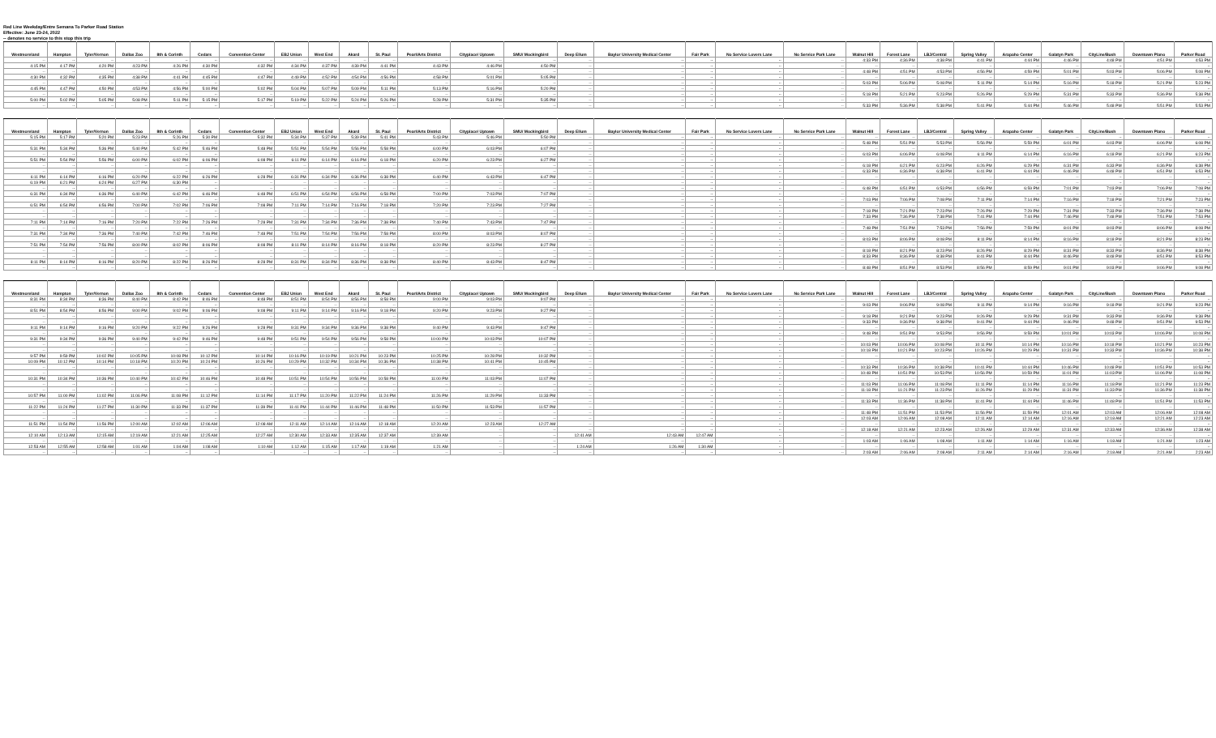Red Line Weekday/Entre Semana To Parker Road Station
Effective: June 23-24, 2022
-- denotes no service to this stop this trip
| Westmoreland | Hampton | Tyler/Vernon | Dallas Zoo | 8th & Corinth | Cedars | Convention Center | EBJ Union | West End | Akard | St. Paul | Pearl/Arts District | Cityplace/ Uptown | SMU/ Mockingbird | Deep Ellum | Baylor University Medical Center | Fair Park | No Service Lovers Lane | No Service Park Lane | Walnut Hill | Forest Lane | LBJ/Central | Spring Valley | Arapaho Center | Galatyn Park | CityLine/Bush | Downtown Plano | Parker Road |
| --- | --- | --- | --- | --- | --- | --- | --- | --- | --- | --- | --- | --- | --- | --- | --- | --- | --- | --- | --- | --- | --- | --- | --- | --- | --- | --- | --- |
| -- | -- | -- | -- | -- | -- | -- | -- | -- | -- | -- | -- | -- | -- | -- | -- | -- | -- | -- | 4:33 PM | 4:36 PM | 4:38 PM | 4:41 PM | 4:44 PM | 4:46 PM | 4:48 PM | 4:51 PM | 4:53 PM |
| 4:15 PM | 4:17 PM | 4:20 PM | 4:23 PM | 4:26 PM | 4:30 PM | 4:32 PM | 4:34 PM | 4:37 PM | 4:39 PM | 4:41 PM | 4:43 PM | 4:46 PM | 4:50 PM | -- | -- | -- | -- | -- | -- | -- | -- | -- | -- | -- | -- | -- | -- |
| -- | -- | -- | -- | -- | -- | -- | -- | -- | -- | -- | -- | -- | -- | -- | -- | -- | -- | -- | 4:48 PM | 4:51 PM | 4:53 PM | 4:56 PM | 4:59 PM | 5:01 PM | 5:03 PM | 5:06 PM | 5:08 PM |
| 4:30 PM | 4:32 PM | 4:35 PM | 4:38 PM | 4:41 PM | 4:45 PM | 4:47 PM | 4:49 PM | 4:52 PM | 4:54 PM | 4:56 PM | 4:58 PM | 5:01 PM | 5:05 PM | -- | -- | -- | -- | -- | -- | -- | -- | -- | -- | -- | -- | -- | -- |
| -- | -- | -- | -- | -- | -- | -- | -- | -- | -- | -- | -- | -- | -- | -- | -- | -- | -- | -- | 5:03 PM | 5:06 PM | 5:08 PM | 5:11 PM | 5:14 PM | 5:16 PM | 5:18 PM | 5:21 PM | 5:23 PM |
| 4:45 PM | 4:47 PM | 4:50 PM | 4:53 PM | 4:56 PM | 5:00 PM | 5:02 PM | 5:04 PM | 5:07 PM | 5:09 PM | 5:11 PM | 5:13 PM | 5:16 PM | 5:20 PM | -- | -- | -- | -- | -- | -- | -- | -- | -- | -- | -- | -- | -- | -- |
| -- | -- | -- | -- | -- | -- | -- | -- | -- | -- | -- | -- | -- | -- | -- | -- | -- | -- | -- | 5:18 PM | 5:21 PM | 5:23 PM | 5:26 PM | 5:29 PM | 5:31 PM | 5:33 PM | 5:36 PM | 5:38 PM |
| 5:00 PM | 5:02 PM | 5:05 PM | 5:08 PM | 5:11 PM | 5:15 PM | 5:17 PM | 5:19 PM | 5:22 PM | 5:24 PM | 5:26 PM | 5:28 PM | 5:31 PM | 5:35 PM | -- | -- | -- | -- | -- | -- | -- | -- | -- | -- | -- | -- | -- | -- |
| -- | -- | -- | -- | -- | -- | -- | -- | -- | -- | -- | -- | -- | -- | -- | -- | -- | -- | -- | 5:33 PM | 5:36 PM | 5:38 PM | 5:41 PM | 5:44 PM | 5:46 PM | 5:48 PM | 5:51 PM | 5:53 PM |
| Westmoreland | Hampton | Tyler/Vernon | Dallas Zoo | 8th & Corinth | Cedars | Convention Center | EBJ Union | West End | Akard | St. Paul | Pearl/Arts District | Cityplace/ Uptown | SMU/ Mockingbird | Deep Ellum | Baylor University Medical Center | Fair Park | No Service Lovers Lane | No Service Park Lane | Walnut Hill | Forest Lane | LBJ/Central | Spring Valley | Arapaho Center | Galatyn Park | CityLine/Bush | Downtown Plano | Parker Road |
| 5:15 PM | 5:17 PM | 5:20 PM | 5:23 PM | 5:26 PM | 5:30 PM | 5:32 PM | 5:34 PM | 5:37 PM | 5:39 PM | 5:41 PM | 5:43 PM | 5:46 PM | 5:50 PM | -- | -- | -- | -- | -- | -- | -- | -- | -- | -- | -- | -- | -- | -- |
| -- | -- | -- | -- | -- | -- | -- | -- | -- | -- | -- | -- | -- | -- | -- | -- | -- | -- | -- | 5:48 PM | 5:51 PM | 5:53 PM | 5:56 PM | 5:59 PM | 6:01 PM | 6:03 PM | 6:06 PM | 6:08 PM |
| 5:31 PM | 5:34 PM | 5:36 PM | 5:40 PM | 5:42 PM | 5:46 PM | 5:48 PM | 5:51 PM | 5:54 PM | 5:56 PM | 5:58 PM | 6:00 PM | 6:03 PM | 6:07 PM | -- | -- | -- | -- | -- | -- | -- | -- | -- | -- | -- | -- | -- | -- |
| -- | -- | -- | -- | -- | -- | -- | -- | -- | -- | -- | -- | -- | -- | -- | -- | -- | -- | -- | 6:03 PM | 6:06 PM | 6:08 PM | 6:11 PM | 6:14 PM | 6:16 PM | 6:18 PM | 6:21 PM | 6:23 PM |
| 5:51 PM | 5:54 PM | 5:56 PM | 6:00 PM | 6:02 PM | 6:06 PM | 6:08 PM | 6:11 PM | 6:14 PM | 6:16 PM | 6:18 PM | 6:20 PM | 6:23 PM | 6:27 PM | -- | -- | -- | -- | -- | -- | -- | -- | -- | -- | -- | -- | -- | -- |
| -- | -- | -- | -- | -- | -- | -- | -- | -- | -- | -- | -- | -- | -- | -- | -- | -- | -- | -- | 6:18 PM | 6:21 PM | 6:23 PM | 6:26 PM | 6:29 PM | 6:31 PM | 6:33 PM | 6:36 PM | 6:38 PM |
| -- | -- | -- | -- | -- | -- | -- | -- | -- | -- | -- | -- | -- | -- | -- | -- | -- | -- | -- | 6:33 PM | 6:36 PM | 6:38 PM | 6:41 PM | 6:44 PM | 6:46 PM | 6:48 PM | 6:51 PM | 6:53 PM |
| 6:11 PM | 6:14 PM | 6:16 PM | 6:20 PM | 6:22 PM | 6:26 PM | 6:28 PM | 6:31 PM | 6:34 PM | 6:36 PM | 6:38 PM | 6:40 PM | 6:43 PM | 6:47 PM | -- | -- | -- | -- | -- | -- | -- | -- | -- | -- | -- | -- | -- | -- |
| 6:19 PM | 6:21 PM | 6:24 PM | 6:27 PM | 6:30 PM | -- | -- | -- | -- | -- | -- | -- | -- | -- | -- | -- | -- | -- | -- | -- | -- | -- | -- | -- | -- | -- | -- | -- |
| -- | -- | -- | -- | -- | -- | -- | -- | -- | -- | -- | -- | -- | -- | -- | -- | -- | -- | -- | 6:48 PM | 6:51 PM | 6:53 PM | 6:56 PM | 6:59 PM | 7:01 PM | 7:03 PM | 7:06 PM | 7:08 PM |
| 6:31 PM | 6:34 PM | 6:36 PM | 6:40 PM | 6:42 PM | 6:46 PM | 6:48 PM | 6:51 PM | 6:54 PM | 6:56 PM | 6:58 PM | 7:00 PM | 7:03 PM | 7:07 PM | -- | -- | -- | -- | -- | -- | -- | -- | -- | -- | -- | -- | -- | -- |
| -- | -- | -- | -- | -- | -- | -- | -- | -- | -- | -- | -- | -- | -- | -- | -- | -- | -- | -- | 7:03 PM | 7:06 PM | 7:08 PM | 7:11 PM | 7:14 PM | 7:16 PM | 7:18 PM | 7:21 PM | 7:23 PM |
| 6:51 PM | 6:54 PM | 6:56 PM | 7:00 PM | 7:02 PM | 7:06 PM | 7:08 PM | 7:11 PM | 7:14 PM | 7:16 PM | 7:18 PM | 7:20 PM | 7:23 PM | 7:27 PM | -- | -- | -- | -- | -- | -- | -- | -- | -- | -- | -- | -- | -- | -- |
| -- | -- | -- | -- | -- | -- | -- | -- | -- | -- | -- | -- | -- | -- | -- | -- | -- | -- | -- | 7:18 PM | 7:21 PM | 7:23 PM | 7:26 PM | 7:29 PM | 7:31 PM | 7:33 PM | 7:36 PM | 7:38 PM |
| -- | -- | -- | -- | -- | -- | -- | -- | -- | -- | -- | -- | -- | -- | -- | -- | -- | -- | -- | 7:33 PM | 7:36 PM | 7:38 PM | 7:41 PM | 7:44 PM | 7:46 PM | 7:48 PM | 7:51 PM | 7:53 PM |
| 7:11 PM | 7:14 PM | 7:16 PM | 7:20 PM | 7:22 PM | 7:26 PM | 7:28 PM | 7:31 PM | 7:34 PM | 7:36 PM | 7:38 PM | 7:40 PM | 7:43 PM | 7:47 PM | -- | -- | -- | -- | -- | -- | -- | -- | -- | -- | -- | -- | -- | -- |
| -- | -- | -- | -- | -- | -- | -- | -- | -- | -- | -- | -- | -- | -- | -- | -- | -- | -- | -- | 7:48 PM | 7:51 PM | 7:53 PM | 7:56 PM | 7:59 PM | 8:01 PM | 8:03 PM | 8:06 PM | 8:08 PM |
| 7:31 PM | 7:34 PM | 7:36 PM | 7:40 PM | 7:42 PM | 7:46 PM | 7:48 PM | 7:51 PM | 7:54 PM | 7:56 PM | 7:58 PM | 8:00 PM | 8:03 PM | 8:07 PM | -- | -- | -- | -- | -- | -- | -- | -- | -- | -- | -- | -- | -- | -- |
| -- | -- | -- | -- | -- | -- | -- | -- | -- | -- | -- | -- | -- | -- | -- | -- | -- | -- | -- | 8:03 PM | 8:06 PM | 8:08 PM | 8:11 PM | 8:14 PM | 8:16 PM | 8:18 PM | 8:21 PM | 8:23 PM |
| 7:51 PM | 7:54 PM | 7:56 PM | 8:00 PM | 8:02 PM | 8:06 PM | 8:08 PM | 8:11 PM | 8:14 PM | 8:16 PM | 8:18 PM | 8:20 PM | 8:23 PM | 8:27 PM | -- | -- | -- | -- | -- | -- | -- | -- | -- | -- | -- | -- | -- | -- |
| -- | -- | -- | -- | -- | -- | -- | -- | -- | -- | -- | -- | -- | -- | -- | -- | -- | -- | -- | 8:18 PM | 8:21 PM | 8:23 PM | 8:26 PM | 8:29 PM | 8:31 PM | 8:33 PM | 8:36 PM | 8:38 PM |
| -- | -- | -- | -- | -- | -- | -- | -- | -- | -- | -- | -- | -- | -- | -- | -- | -- | -- | -- | 8:33 PM | 8:36 PM | 8:38 PM | 8:41 PM | 8:44 PM | 8:46 PM | 8:48 PM | 8:51 PM | 8:53 PM |
| 8:11 PM | 8:14 PM | 8:16 PM | 8:20 PM | 8:22 PM | 8:26 PM | 8:28 PM | 8:31 PM | 8:34 PM | 8:36 PM | 8:38 PM | 8:40 PM | 8:43 PM | 8:47 PM | -- | -- | -- | -- | -- | -- | -- | -- | -- | -- | -- | -- | -- | -- |
| -- | -- | -- | -- | -- | -- | -- | -- | -- | -- | -- | -- | -- | -- | -- | -- | -- | -- | -- | 8:48 PM | 8:51 PM | 8:53 PM | 8:56 PM | 8:59 PM | 9:01 PM | 9:03 PM | 9:06 PM | 9:08 PM |
| Westmoreland | Hampton | Tyler/Vernon | Dallas Zoo | 8th & Corinth | Cedars | Convention Center | EBJ Union | West End | Akard | St. Paul | Pearl/Arts District | Cityplace/ Uptown | SMU/ Mockingbird | Deep Ellum | Baylor University Medical Center | Fair Park | No Service Lovers Lane | No Service Park Lane | Walnut Hill | Forest Lane | LBJ/Central | Spring Valley | Arapaho Center | Galatyn Park | CityLine/Bush | Downtown Plano | Parker Road |
| 8:31 PM | 8:34 PM | 8:36 PM | 8:40 PM | 8:42 PM | 8:46 PM | 8:48 PM | 8:51 PM | 8:54 PM | 8:56 PM | 8:58 PM | 9:00 PM | 9:03 PM | 9:07 PM | -- | -- | -- | -- | -- | -- | -- | -- | -- | -- | -- | -- | -- | -- |
| -- | -- | -- | -- | -- | -- | -- | -- | -- | -- | -- | -- | -- | -- | -- | -- | -- | -- | -- | 9:03 PM | 9:06 PM | 9:08 PM | 9:11 PM | 9:14 PM | 9:16 PM | 9:18 PM | 9:21 PM | 9:23 PM |
| 8:51 PM | 8:54 PM | 8:56 PM | 9:00 PM | 9:02 PM | 9:06 PM | 9:08 PM | 9:11 PM | 9:14 PM | 9:16 PM | 9:18 PM | 9:20 PM | 9:23 PM | 9:27 PM | -- | -- | -- | -- | -- | -- | -- | -- | -- | -- | -- | -- | -- | -- |
| -- | -- | -- | -- | -- | -- | -- | -- | -- | -- | -- | -- | -- | -- | -- | -- | -- | -- | -- | 9:18 PM | 9:21 PM | 9:23 PM | 9:26 PM | 9:29 PM | 9:31 PM | 9:33 PM | 9:36 PM | 9:38 PM |
| -- | -- | -- | -- | -- | -- | -- | -- | -- | -- | -- | -- | -- | -- | -- | -- | -- | -- | -- | 9:33 PM | 9:36 PM | 9:38 PM | 9:41 PM | 9:44 PM | 9:46 PM | 9:48 PM | 9:51 PM | 9:53 PM |
| 9:11 PM | 9:14 PM | 9:16 PM | 9:20 PM | 9:22 PM | 9:26 PM | 9:28 PM | 9:31 PM | 9:34 PM | 9:36 PM | 9:38 PM | 9:40 PM | 9:43 PM | 9:47 PM | -- | -- | -- | -- | -- | -- | -- | -- | -- | -- | -- | -- | -- | -- |
| -- | -- | -- | -- | -- | -- | -- | -- | -- | -- | -- | -- | -- | -- | -- | -- | -- | -- | -- | 9:48 PM | 9:51 PM | 9:53 PM | 9:56 PM | 9:59 PM | 10:01 PM | 10:03 PM | 10:06 PM | 10:08 PM |
| 9:31 PM | 9:34 PM | 9:36 PM | 9:40 PM | 9:42 PM | 9:46 PM | 9:48 PM | 9:51 PM | 9:54 PM | 9:56 PM | 9:58 PM | 10:00 PM | 10:03 PM | 10:07 PM | -- | -- | -- | -- | -- | -- | -- | -- | -- | -- | -- | -- | -- | -- |
| -- | -- | -- | -- | -- | -- | -- | -- | -- | -- | -- | -- | -- | -- | -- | -- | -- | -- | -- | 10:03 PM | 10:06 PM | 10:08 PM | 10:11 PM | 10:14 PM | 10:16 PM | 10:18 PM | 10:21 PM | 10:23 PM |
| -- | -- | -- | -- | -- | -- | -- | -- | -- | -- | -- | -- | -- | -- | -- | -- | -- | -- | -- | 10:18 PM | 10:21 PM | 10:23 PM | 10:26 PM | 10:29 PM | 10:31 PM | 10:33 PM | 10:36 PM | 10:38 PM |
| 9:57 PM | 9:59 PM | 10:02 PM | 10:05 PM | 10:08 PM | 10:12 PM | 10:14 PM | 10:16 PM | 10:19 PM | 10:21 PM | 10:23 PM | 10:25 PM | 10:28 PM | 10:32 PM | -- | -- | -- | -- | -- | -- | -- | -- | -- | -- | -- | -- | -- | -- |
| 10:09 PM | 10:12 PM | 10:14 PM | 10:18 PM | 10:20 PM | 10:24 PM | 10:26 PM | 10:29 PM | 10:32 PM | 10:34 PM | 10:36 PM | 10:38 PM | 10:41 PM | 10:45 PM | -- | -- | -- | -- | -- | -- | -- | -- | -- | -- | -- | -- | -- | -- |
| -- | -- | -- | -- | -- | -- | -- | -- | -- | -- | -- | -- | -- | -- | -- | -- | -- | -- | -- | 10:33 PM | 10:36 PM | 10:38 PM | 10:41 PM | 10:44 PM | 10:46 PM | 10:48 PM | 10:51 PM | 10:53 PM |
| -- | -- | -- | -- | -- | -- | -- | -- | -- | -- | -- | -- | -- | -- | -- | -- | -- | -- | -- | 10:48 PM | 10:51 PM | 10:53 PM | 10:56 PM | 10:59 PM | 11:01 PM | 11:03 PM | 11:06 PM | 11:08 PM |
| 10:31 PM | 10:34 PM | 10:36 PM | 10:40 PM | 10:42 PM | 10:46 PM | 10:48 PM | 10:51 PM | 10:54 PM | 10:56 PM | 10:58 PM | 11:00 PM | 11:03 PM | 11:07 PM | -- | -- | -- | -- | -- | -- | -- | -- | -- | -- | -- | -- | -- | -- |
| -- | -- | -- | -- | -- | -- | -- | -- | -- | -- | -- | -- | -- | -- | -- | -- | -- | -- | -- | 11:03 PM | 11:06 PM | 11:08 PM | 11:11 PM | 11:14 PM | 11:16 PM | 11:18 PM | 11:21 PM | 11:23 PM |
| -- | -- | -- | -- | -- | -- | -- | -- | -- | -- | -- | -- | -- | -- | -- | -- | -- | -- | -- | 11:18 PM | 11:21 PM | 11:23 PM | 11:26 PM | 11:29 PM | 11:31 PM | 11:33 PM | 11:36 PM | 11:38 PM |
| 10:57 PM | 11:00 PM | 11:02 PM | 11:06 PM | 11:08 PM | 11:12 PM | 11:14 PM | 11:17 PM | 11:20 PM | 11:22 PM | 11:24 PM | 11:26 PM | 11:29 PM | 11:33 PM | -- | -- | -- | -- | -- | -- | -- | -- | -- | -- | -- | -- | -- | -- |
| -- | -- | -- | -- | -- | -- | -- | -- | -- | -- | -- | -- | -- | -- | -- | -- | -- | -- | -- | 11:33 PM | 11:36 PM | 11:38 PM | 11:41 PM | 11:44 PM | 11:46 PM | 11:48 PM | 11:51 PM | 11:53 PM |
| 11:22 PM | 11:24 PM | 11:27 PM | 11:30 PM | 11:33 PM | 11:37 PM | 11:39 PM | 11:41 PM | 11:44 PM | 11:46 PM | 11:48 PM | 11:50 PM | 11:53 PM | 11:57 PM | -- | -- | -- | -- | -- | -- | -- | -- | -- | -- | -- | -- | -- | -- |
| -- | -- | -- | -- | -- | -- | -- | -- | -- | -- | -- | -- | -- | -- | -- | -- | -- | -- | -- | 11:48 PM | 11:51 PM | 11:53 PM | 11:56 PM | 11:59 PM | 12:01 AM | 12:03 AM | 12:06 AM | 12:08 AM |
| -- | -- | -- | -- | -- | -- | -- | -- | -- | -- | -- | -- | -- | -- | -- | -- | -- | -- | -- | 12:03 AM | 12:06 AM | 12:08 AM | 12:11 AM | 12:14 AM | 12:16 AM | 12:18 AM | 12:21 AM | 12:23 AM |
| 11:51 PM | 11:54 PM | 11:56 PM | 12:00 AM | 12:02 AM | 12:06 AM | 12:08 AM | 12:11 AM | 12:14 AM | 12:16 AM | 12:18 AM | 12:20 AM | 12:23 AM | 12:27 AM | -- | -- | -- | -- | -- | -- | -- | -- | -- | -- | -- | -- | -- | -- |
| -- | -- | -- | -- | -- | -- | -- | -- | -- | -- | -- | -- | -- | -- | -- | -- | -- | -- | -- | 12:18 AM | 12:21 AM | 12:23 AM | 12:26 AM | 12:29 AM | 12:31 AM | 12:33 AM | 12:36 AM | 12:38 AM |
| 12:10 AM | 12:13 AM | 12:15 AM | 12:19 AM | 12:21 AM | 12:25 AM | 12:27 AM | 12:30 AM | 12:33 AM | 12:35 AM | 12:37 AM | 12:39 AM | -- | -- | 12:41 AM | 12:43 AM | 12:47 AM | -- | -- | -- | -- | -- | -- | -- | -- | -- | -- | -- |
| -- | -- | -- | -- | -- | -- | -- | -- | -- | -- | -- | -- | -- | -- | -- | -- | -- | -- | -- | 1:03 AM | 1:06 AM | 1:08 AM | 1:11 AM | 1:14 AM | 1:16 AM | 1:18 AM | 1:21 AM | 1:23 AM |
| 12:53 AM | 12:55 AM | 12:58 AM | 1:01 AM | 1:04 AM | 1:08 AM | 1:10 AM | 1:12 AM | 1:15 AM | 1:17 AM | 1:19 AM | 1:21 AM | -- | -- | 1:24 AM | 1:26 AM | 1:30 AM | -- | -- | -- | -- | -- | -- | -- | -- | -- | -- | -- |
| -- | -- | -- | -- | -- | -- | -- | -- | -- | -- | -- | -- | -- | -- | -- | -- | -- | -- | -- | 2:03 AM | 2:06 AM | 2:08 AM | 2:11 AM | 2:14 AM | 2:16 AM | 2:18 AM | 2:21 AM | 2:23 AM |